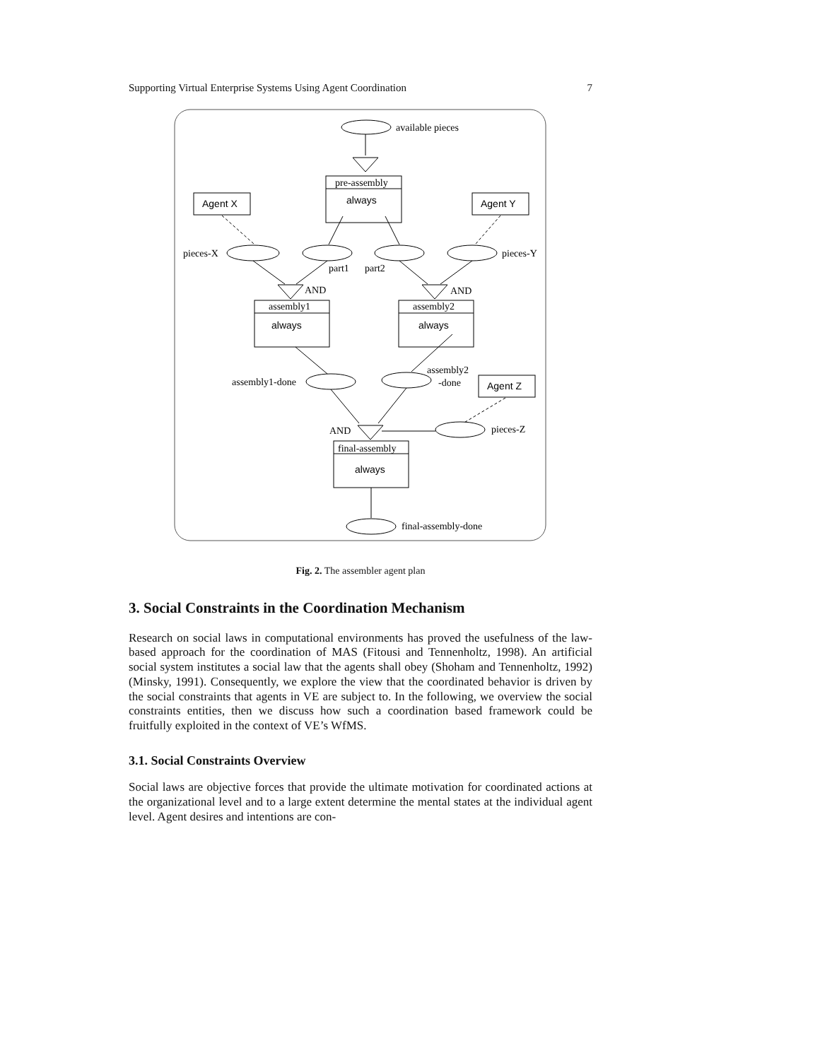Supporting Virtual Enterprise Systems Using Agent Coordination 7
available pieces
pre-assembly
always
Agent X
Agent Y
pieces-X
pieces-Y
part1
part2
AND
AND
assembly1
always
assembly2
always
assembly1-done
assembly2
-done
Agent Z
AND
pieces-Z
final-assembly
always
final-assembly-done
Fig. 2. The assembler agent plan
3. Social Constraints in the Coordination Mechanism
Research on social laws in computational environments has proved the usefulness of the law-based approach for the coordination of MAS (Fitousi and Tennenholtz, 1998). An artificial social system institutes a social law that the agents shall obey (Shoham and Tennenholtz, 1992) (Minsky, 1991). Consequently, we explore the view that the coordinated behavior is driven by the social constraints that agents in VE are subject to. In the following, we overview the social constraints entities, then we discuss how such a coordination based framework could be fruitfully exploited in the context of VE’s WfMS.
3.1. Social Constraints Overview
Social laws are objective forces that provide the ultimate motivation for coordinated actions at the organizational level and to a large extent determine the mental states at the individual agent level. Agent desires and intentions are con-